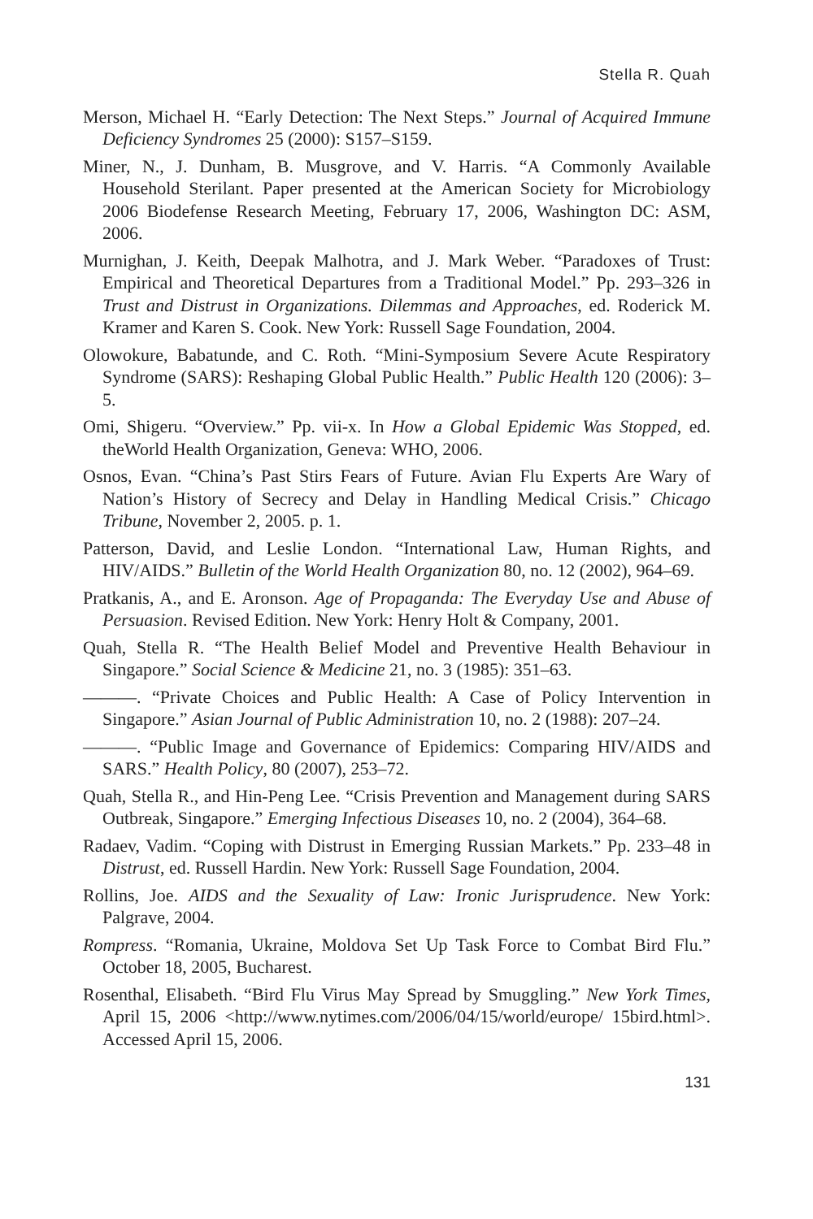Stella R. Quah
Merson, Michael H. “Early Detection: The Next Steps.” Journal of Acquired Immune Deficiency Syndromes 25 (2000): S157–S159.
Miner, N., J. Dunham, B. Musgrove, and V. Harris. “A Commonly Available Household Sterilant. Paper presented at the American Society for Microbiology 2006 Biodefense Research Meeting, February 17, 2006, Washington DC: ASM, 2006.
Murnighan, J. Keith, Deepak Malhotra, and J. Mark Weber. “Paradoxes of Trust: Empirical and Theoretical Departures from a Traditional Model.” Pp. 293–326 in Trust and Distrust in Organizations. Dilemmas and Approaches, ed. Roderick M. Kramer and Karen S. Cook. New York: Russell Sage Foundation, 2004.
Olowokure, Babatunde, and C. Roth. “Mini-Symposium Severe Acute Respiratory Syndrome (SARS): Reshaping Global Public Health.” Public Health 120 (2006): 3–5.
Omi, Shigeru. “Overview.” Pp. vii-x. In How a Global Epidemic Was Stopped, ed. theWorld Health Organization, Geneva: WHO, 2006.
Osnos, Evan. “China’s Past Stirs Fears of Future. Avian Flu Experts Are Wary of Nation’s History of Secrecy and Delay in Handling Medical Crisis.” Chicago Tribune, November 2, 2005. p. 1.
Patterson, David, and Leslie London. “International Law, Human Rights, and HIV/AIDS.” Bulletin of the World Health Organization 80, no. 12 (2002), 964–69.
Pratkanis, A., and E. Aronson. Age of Propaganda: The Everyday Use and Abuse of Persuasion. Revised Edition. New York: Henry Holt & Company, 2001.
Quah, Stella R. “The Health Belief Model and Preventive Health Behaviour in Singapore.” Social Science & Medicine 21, no. 3 (1985): 351–63.
———. “Private Choices and Public Health: A Case of Policy Intervention in Singapore.” Asian Journal of Public Administration 10, no. 2 (1988): 207–24.
———. “Public Image and Governance of Epidemics: Comparing HIV/AIDS and SARS.” Health Policy, 80 (2007), 253–72.
Quah, Stella R., and Hin-Peng Lee. “Crisis Prevention and Management during SARS Outbreak, Singapore.” Emerging Infectious Diseases 10, no. 2 (2004), 364–68.
Radaev, Vadim. “Coping with Distrust in Emerging Russian Markets.” Pp. 233–48 in Distrust, ed. Russell Hardin. New York: Russell Sage Foundation, 2004.
Rollins, Joe. AIDS and the Sexuality of Law: Ironic Jurisprudence. New York: Palgrave, 2004.
Rompress. “Romania, Ukraine, Moldova Set Up Task Force to Combat Bird Flu.” October 18, 2005, Bucharest.
Rosenthal, Elisabeth. “Bird Flu Virus May Spread by Smuggling.” New York Times, April 15, 2006 <http://www.nytimes.com/2006/04/15/world/europe/ 15bird.html>. Accessed April 15, 2006.
131